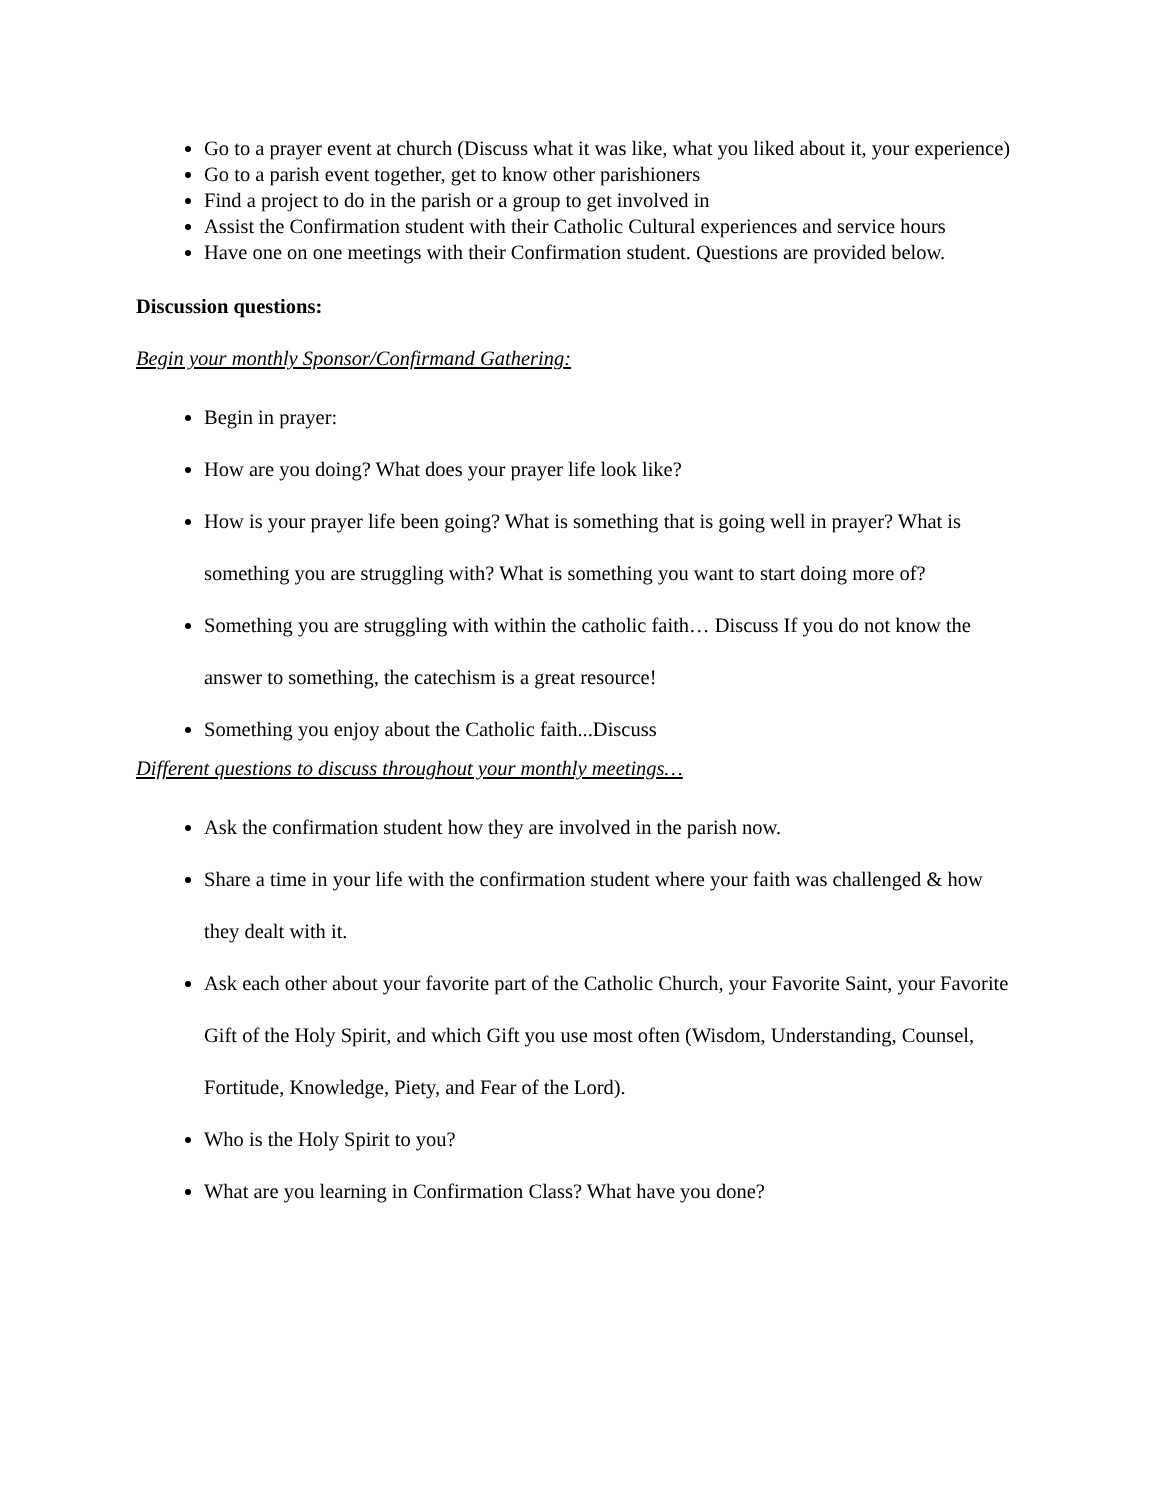Go to a prayer event at church (Discuss what it was like, what you liked about it, your experience)
Go to a parish event together, get to know other parishioners
Find a project to do in the parish or a group to get involved in
Assist the Confirmation student with their Catholic Cultural experiences and service hours
Have one on one meetings with their Confirmation student. Questions are provided below.
Discussion questions:
Begin your monthly Sponsor/Confirmand Gathering:
Begin in prayer:
How are you doing? What does your prayer life look like?
How is your prayer life been going? What is something that is going well in prayer? What is something you are struggling with? What is something you want to start doing more of?
Something you are struggling with within the catholic faith… Discuss If you do not know the answer to something, the catechism is a great resource!
Something you enjoy about the Catholic faith...Discuss
Different questions to discuss throughout your monthly meetings…
Ask the confirmation student how they are involved in the parish now.
Share a time in your life with the confirmation student where your faith was challenged & how they dealt with it.
Ask each other about your favorite part of the Catholic Church, your Favorite Saint, your Favorite Gift of the Holy Spirit, and which Gift you use most often (Wisdom, Understanding, Counsel, Fortitude, Knowledge, Piety, and Fear of the Lord).
Who is the Holy Spirit to you?
What are you learning in Confirmation Class? What have you done?